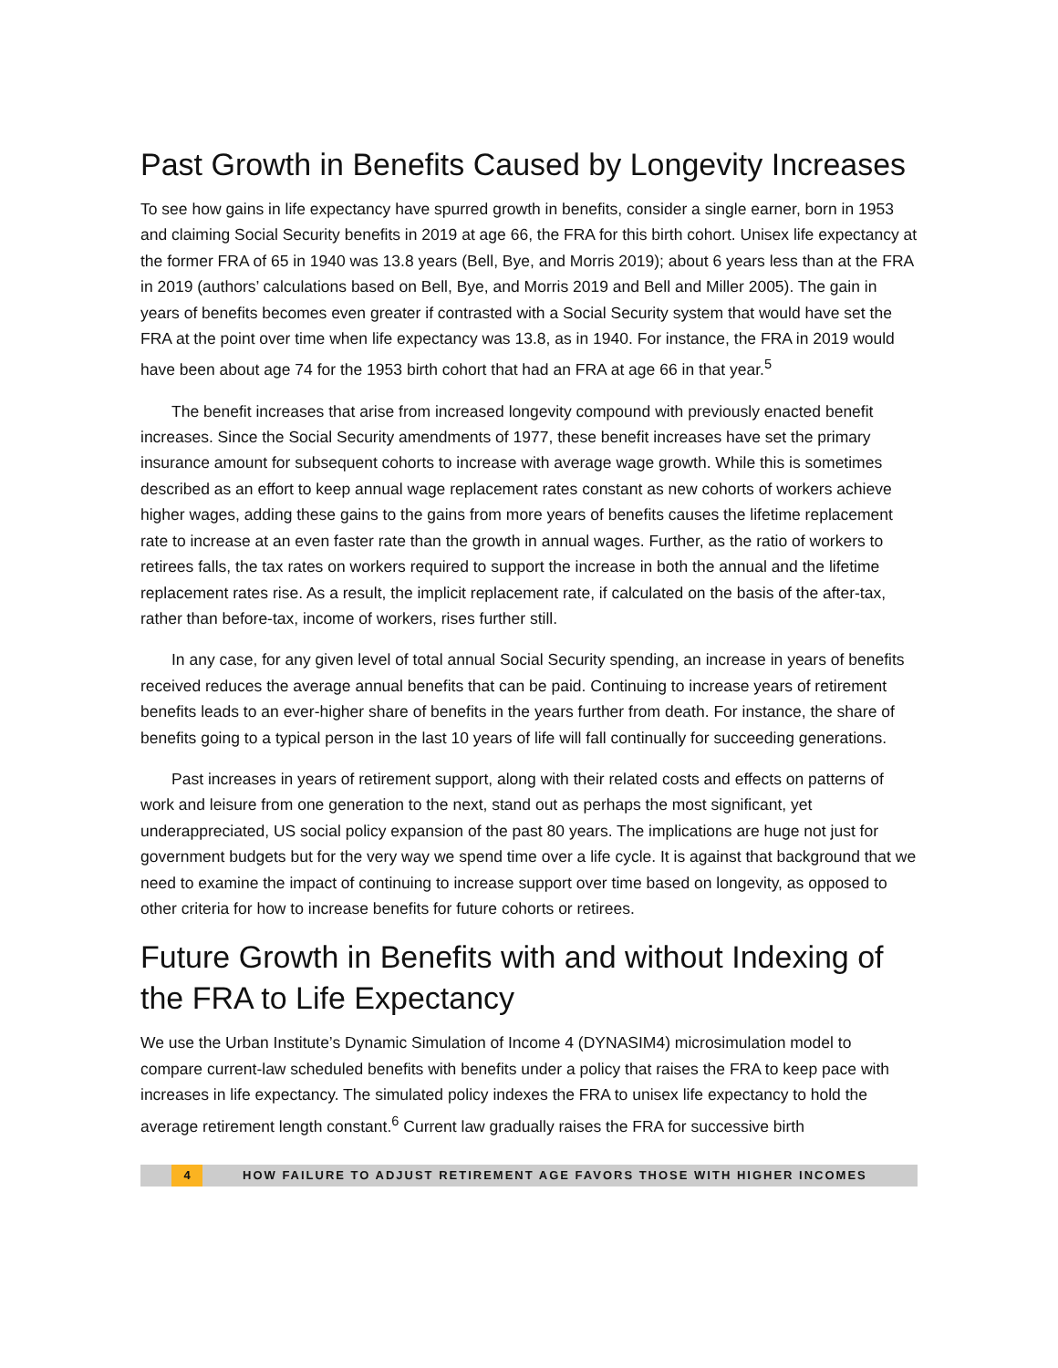Past Growth in Benefits Caused by Longevity Increases
To see how gains in life expectancy have spurred growth in benefits, consider a single earner, born in 1953 and claiming Social Security benefits in 2019 at age 66, the FRA for this birth cohort. Unisex life expectancy at the former FRA of 65 in 1940 was 13.8 years (Bell, Bye, and Morris 2019); about 6 years less than at the FRA in 2019 (authors’ calculations based on Bell, Bye, and Morris 2019 and Bell and Miller 2005). The gain in years of benefits becomes even greater if contrasted with a Social Security system that would have set the FRA at the point over time when life expectancy was 13.8, as in 1940. For instance, the FRA in 2019 would have been about age 74 for the 1953 birth cohort that had an FRA at age 66 in that year.<sup>5</sup>
The benefit increases that arise from increased longevity compound with previously enacted benefit increases. Since the Social Security amendments of 1977, these benefit increases have set the primary insurance amount for subsequent cohorts to increase with average wage growth. While this is sometimes described as an effort to keep annual wage replacement rates constant as new cohorts of workers achieve higher wages, adding these gains to the gains from more years of benefits causes the lifetime replacement rate to increase at an even faster rate than the growth in annual wages. Further, as the ratio of workers to retirees falls, the tax rates on workers required to support the increase in both the annual and the lifetime replacement rates rise. As a result, the implicit replacement rate, if calculated on the basis of the after-tax, rather than before-tax, income of workers, rises further still.
In any case, for any given level of total annual Social Security spending, an increase in years of benefits received reduces the average annual benefits that can be paid. Continuing to increase years of retirement benefits leads to an ever-higher share of benefits in the years further from death. For instance, the share of benefits going to a typical person in the last 10 years of life will fall continually for succeeding generations.
Past increases in years of retirement support, along with their related costs and effects on patterns of work and leisure from one generation to the next, stand out as perhaps the most significant, yet underappreciated, US social policy expansion of the past 80 years. The implications are huge not just for government budgets but for the very way we spend time over a life cycle. It is against that background that we need to examine the impact of continuing to increase support over time based on longevity, as opposed to other criteria for how to increase benefits for future cohorts or retirees.
Future Growth in Benefits with and without Indexing of the FRA to Life Expectancy
We use the Urban Institute’s Dynamic Simulation of Income 4 (DYNASIM4) microsimulation model to compare current-law scheduled benefits with benefits under a policy that raises the FRA to keep pace with increases in life expectancy. The simulated policy indexes the FRA to unisex life expectancy to hold the average retirement length constant.<sup>6</sup> Current law gradually raises the FRA for successive birth
4 HOW FAILURE TO ADJUST RETIREMENT AGE FAVORS THOSE WITH HIGHER INCOMES